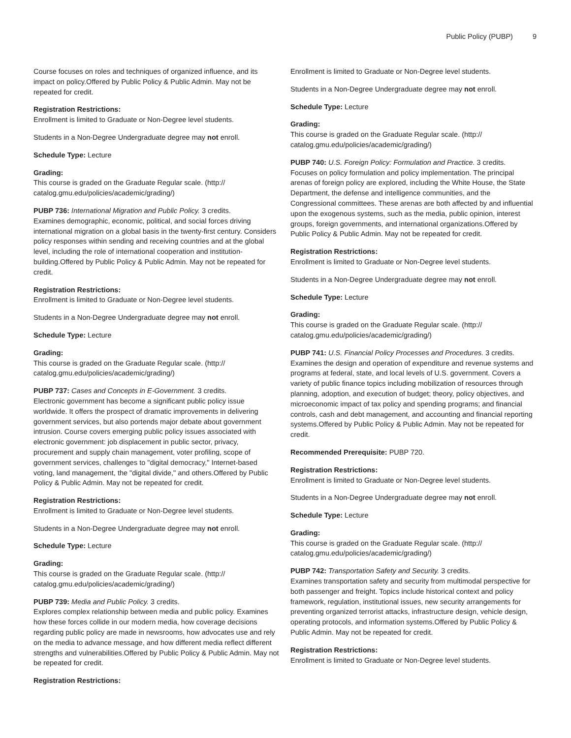Public Policy (PUBP) 9
Course focuses on roles and techniques of organized influence, and its impact on policy.Offered by Public Policy & Public Admin. May not be repeated for credit.
Registration Restrictions:
Enrollment is limited to Graduate or Non-Degree level students.
Students in a Non-Degree Undergraduate degree may not enroll.
Schedule Type: Lecture
Grading:
This course is graded on the Graduate Regular scale. (http://
catalog.gmu.edu/policies/academic/grading/)
PUBP 736: International Migration and Public Policy. 3 credits.
Examines demographic, economic, political, and social forces driving international migration on a global basis in the twenty-first century. Considers policy responses within sending and receiving countries and at the global level, including the role of international cooperation and institution-building.Offered by Public Policy & Public Admin. May not be repeated for credit.
Registration Restrictions:
Enrollment is limited to Graduate or Non-Degree level students.
Students in a Non-Degree Undergraduate degree may not enroll.
Schedule Type: Lecture
Grading:
This course is graded on the Graduate Regular scale. (http://
catalog.gmu.edu/policies/academic/grading/)
PUBP 737: Cases and Concepts in E-Government. 3 credits.
Electronic government has become a significant public policy issue worldwide. It offers the prospect of dramatic improvements in delivering government services, but also portends major debate about government intrusion. Course covers emerging public policy issues associated with electronic government: job displacement in public sector, privacy, procurement and supply chain management, voter profiling, scope of government services, challenges to "digital democracy," Internet-based voting, land management, the "digital divide," and others.Offered by Public Policy & Public Admin. May not be repeated for credit.
Registration Restrictions:
Enrollment is limited to Graduate or Non-Degree level students.
Students in a Non-Degree Undergraduate degree may not enroll.
Schedule Type: Lecture
Grading:
This course is graded on the Graduate Regular scale. (http://
catalog.gmu.edu/policies/academic/grading/)
PUBP 739: Media and Public Policy. 3 credits.
Explores complex relationship between media and public policy. Examines how these forces collide in our modern media, how coverage decisions regarding public policy are made in newsrooms, how advocates use and rely on the media to advance message, and how different media reflect different strengths and vulnerabilities.Offered by Public Policy & Public Admin. May not be repeated for credit.
Registration Restrictions:
Enrollment is limited to Graduate or Non-Degree level students.
Students in a Non-Degree Undergraduate degree may not enroll.
Schedule Type: Lecture
Grading:
This course is graded on the Graduate Regular scale. (http://
catalog.gmu.edu/policies/academic/grading/)
PUBP 740: U.S. Foreign Policy: Formulation and Practice. 3 credits.
Focuses on policy formulation and policy implementation. The principal arenas of foreign policy are explored, including the White House, the State Department, the defense and intelligence communities, and the Congressional committees. These arenas are both affected by and influential upon the exogenous systems, such as the media, public opinion, interest groups, foreign governments, and international organizations.Offered by Public Policy & Public Admin. May not be repeated for credit.
Registration Restrictions:
Enrollment is limited to Graduate or Non-Degree level students.
Students in a Non-Degree Undergraduate degree may not enroll.
Schedule Type: Lecture
Grading:
This course is graded on the Graduate Regular scale. (http://
catalog.gmu.edu/policies/academic/grading/)
PUBP 741: U.S. Financial Policy Processes and Procedures. 3 credits.
Examines the design and operation of expenditure and revenue systems and programs at federal, state, and local levels of U.S. government. Covers a variety of public finance topics including mobilization of resources through planning, adoption, and execution of budget; theory, policy objectives, and microeconomic impact of tax policy and spending programs; and financial controls, cash and debt management, and accounting and financial reporting systems.Offered by Public Policy & Public Admin. May not be repeated for credit.
Recommended Prerequisite: PUBP 720.
Registration Restrictions:
Enrollment is limited to Graduate or Non-Degree level students.
Students in a Non-Degree Undergraduate degree may not enroll.
Schedule Type: Lecture
Grading:
This course is graded on the Graduate Regular scale. (http://
catalog.gmu.edu/policies/academic/grading/)
PUBP 742: Transportation Safety and Security. 3 credits.
Examines transportation safety and security from multimodal perspective for both passenger and freight. Topics include historical context and policy framework, regulation, institutional issues, new security arrangements for preventing organized terrorist attacks, infrastructure design, vehicle design, operating protocols, and information systems.Offered by Public Policy & Public Admin. May not be repeated for credit.
Registration Restrictions:
Enrollment is limited to Graduate or Non-Degree level students.